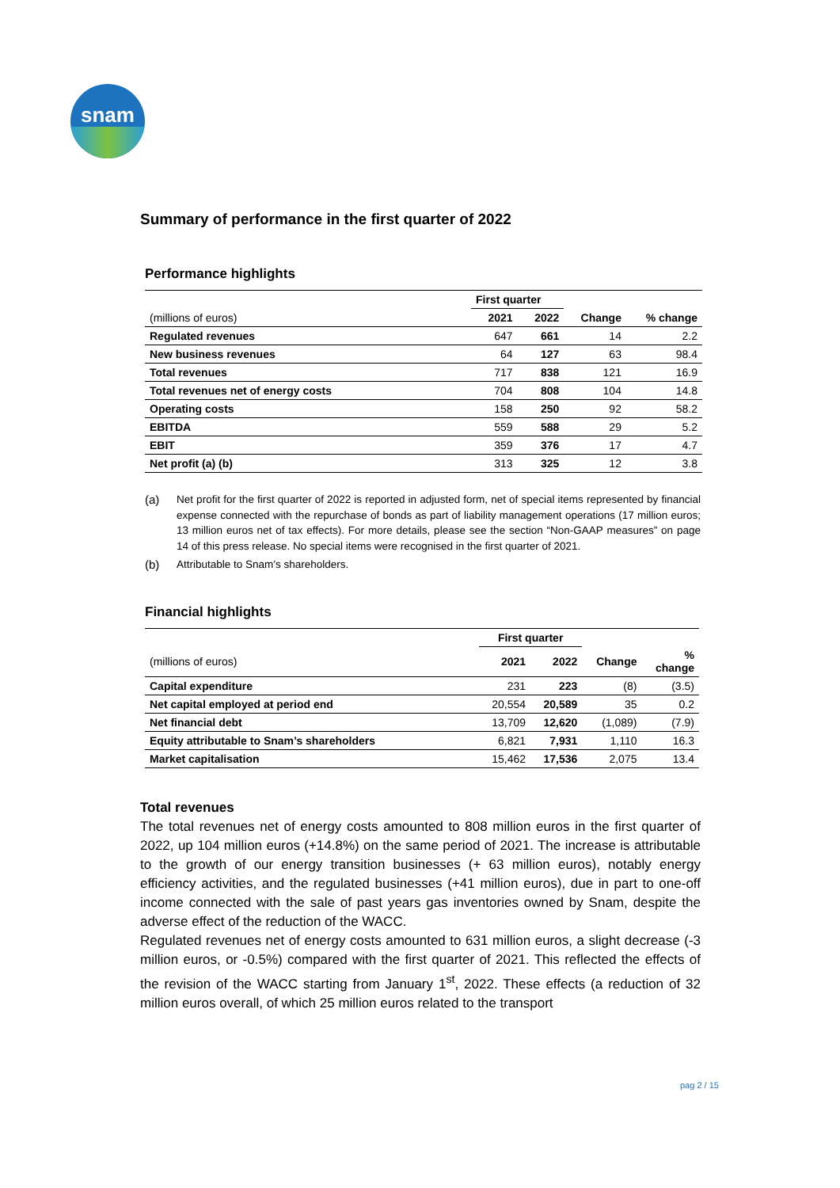snam
Summary of performance in the first quarter of 2022
Performance highlights
| | First quarter | | | |
| --- | --- | --- | --- | --- |
| (millions of euros) | 2021 | 2022 | Change | % change |
| Regulated revenues | 647 | 661 | 14 | 2.2 |
| New business revenues | 64 | 127 | 63 | 98.4 |
| Total revenues | 717 | 838 | 121 | 16.9 |
| Total revenues net of energy costs | 704 | 808 | 104 | 14.8 |
| Operating costs | 158 | 250 | 92 | 58.2 |
| EBITDA | 559 | 588 | 29 | 5.2 |
| EBIT | 359 | 376 | 17 | 4.7 |
| Net profit (a) (b) | 313 | 325 | 12 | 3.8 |
(a) Net profit for the first quarter of 2022 is reported in adjusted form, net of special items represented by financial expense connected with the repurchase of bonds as part of liability management operations (17 million euros; 13 million euros net of tax effects). For more details, please see the section “Non-GAAP measures” on page 14 of this press release. No special items were recognised in the first quarter of 2021.
(b) Attributable to Snam’s shareholders.
Financial highlights
| | First quarter | | | |
| --- | --- | --- | --- | --- |
| (millions of euros) | 2021 | 2022 | Change | % change |
| Capital expenditure | 231 | 223 | (8) | (3.5) |
| Net capital employed at period end | 20,554 | 20,589 | 35 | 0.2 |
| Net financial debt | 13,709 | 12,620 | (1,089) | (7.9) |
| Equity attributable to Snam’s shareholders | 6,821 | 7,931 | 1,110 | 16.3 |
| Market capitalisation | 15,462 | 17,536 | 2,075 | 13.4 |
Total revenues
The total revenues net of energy costs amounted to 808 million euros in the first quarter of 2022, up 104 million euros (+14.8%) on the same period of 2021. The increase is attributable to the growth of our energy transition businesses (+ 63 million euros), notably energy efficiency activities, and the regulated businesses (+41 million euros), due in part to one-off income connected with the sale of past years gas inventories owned by Snam, despite the adverse effect of the reduction of the WACC.
Regulated revenues net of energy costs amounted to 631 million euros, a slight decrease (-3 million euros, or -0.5%) compared with the first quarter of 2021. This reflected the effects of the revision of the WACC starting from January 1<sup>st</sup>, 2022. These effects (a reduction of 32 million euros overall, of which 25 million euros related to the transport
pag 2 / 15